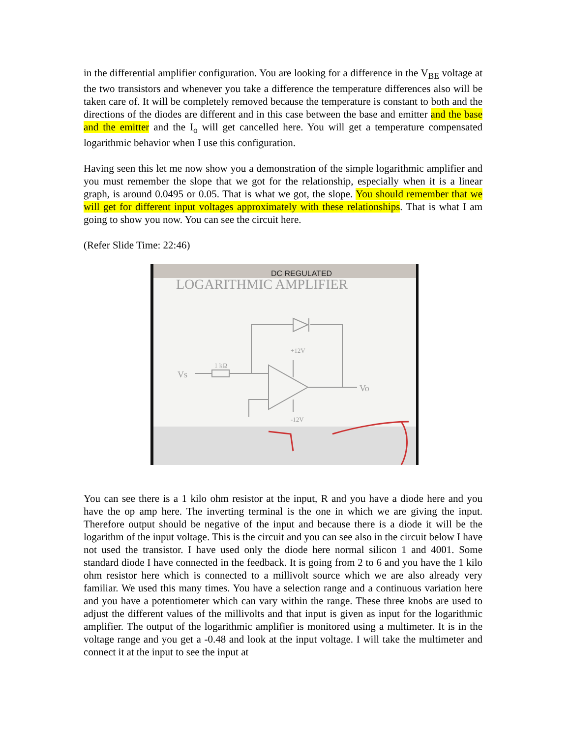in the differential amplifier configuration. You are looking for a difference in the V<sub>BE</sub> voltage at the two transistors and whenever you take a difference the temperature differences also will be taken care of. It will be completely removed because the temperature is constant to both and the directions of the diodes are different and in this case between the base and emitter and the base and the emitter and the I<sub>o</sub> will get cancelled here. You will get a temperature compensated logarithmic behavior when I use this configuration.
Having seen this let me now show you a demonstration of the simple logarithmic amplifier and you must remember the slope that we got for the relationship, especially when it is a linear graph, is around 0.0495 or 0.05. That is what we got, the slope. You should remember that we will get for different input voltages approximately with these relationships. That is what I am going to show you now. You can see the circuit here.
(Refer Slide Time: 22:46)
DC REGULATED
LOGARITHMIC AMPLIFIER
Vs
Vo
1 kΩ
+12V
-12V
You can see there is a 1 kilo ohm resistor at the input, R and you have a diode here and you have the op amp here. The inverting terminal is the one in which we are giving the input. Therefore output should be negative of the input and because there is a diode it will be the logarithm of the input voltage. This is the circuit and you can see also in the circuit below I have not used the transistor. I have used only the diode here normal silicon 1 and 4001. Some standard diode I have connected in the feedback. It is going from 2 to 6 and you have the 1 kilo ohm resistor here which is connected to a millivolt source which we are also already very familiar. We used this many times. You have a selection range and a continuous variation here and you have a potentiometer which can vary within the range. These three knobs are used to adjust the different values of the millivolts and that input is given as input for the logarithmic amplifier. The output of the logarithmic amplifier is monitored using a multimeter. It is in the voltage range and you get a -0.48 and look at the input voltage. I will take the multimeter and connect it at the input to see the input at